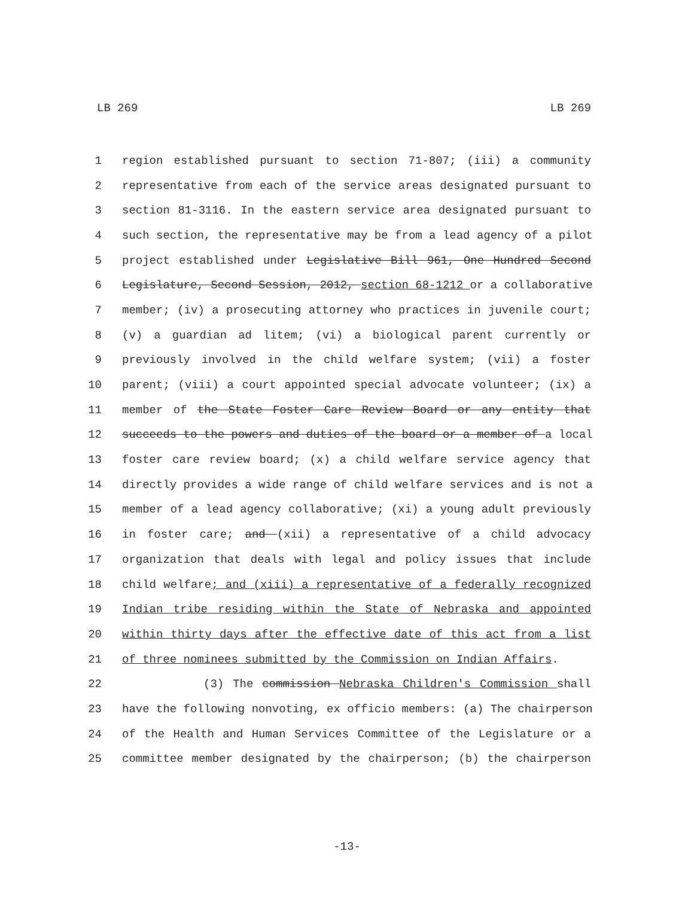LB 269 LB 269
1 region established pursuant to section 71-807; (iii) a community
2 representative from each of the service areas designated pursuant to
3 section 81-3116. In the eastern service area designated pursuant to
4 such section, the representative may be from a lead agency of a pilot
5 project established under Legislative Bill 961, One Hundred Second
6 Legislature, Second Session, 2012, section 68-1212 or a collaborative
7 member; (iv) a prosecuting attorney who practices in juvenile court;
8 (v) a guardian ad litem; (vi) a biological parent currently or
9 previously involved in the child welfare system; (vii) a foster
10 parent; (viii) a court appointed special advocate volunteer; (ix) a
11 member of the State Foster Care Review Board or any entity that
12 succeeds to the powers and duties of the board or a member of a local
13 foster care review board; (x) a child welfare service agency that
14 directly provides a wide range of child welfare services and is not a
15 member of a lead agency collaborative; (xi) a young adult previously
16 in foster care; and (xii) a representative of a child advocacy
17 organization that deals with legal and policy issues that include
18 child welfare; and (xiii) a representative of a federally recognized
19 Indian tribe residing within the State of Nebraska and appointed
20 within thirty days after the effective date of this act from a list
21 of three nominees submitted by the Commission on Indian Affairs.
22 (3) The commission Nebraska Children's Commission shall
23 have the following nonvoting, ex officio members: (a) The chairperson
24 of the Health and Human Services Committee of the Legislature or a
25 committee member designated by the chairperson; (b) the chairperson
-13-